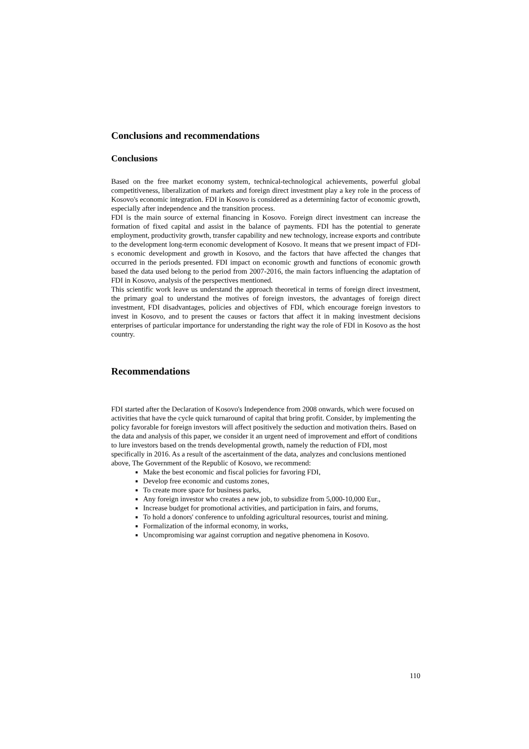Conclusions and recommendations
Conclusions
Based on the free market economy system, technical-technological achievements, powerful global competitiveness, liberalization of markets and foreign direct investment play a key role in the process of Kosovo's economic integration. FDI in Kosovo is considered as a determining factor of economic growth, especially after independence and the transition process.
FDI is the main source of external financing in Kosovo. Foreign direct investment can increase the formation of fixed capital and assist in the balance of payments. FDI has the potential to generate employment, productivity growth, transfer capability and new technology, increase exports and contribute to the development long-term economic development of Kosovo. It means that we present impact of FDI-s economic development and growth in Kosovo, and the factors that have affected the changes that occurred in the periods presented. FDI impact on economic growth and functions of economic growth based the data used belong to the period from 2007-2016, the main factors influencing the adaptation of FDI in Kosovo, analysis of the perspectives mentioned.
This scientific work leave us understand the approach theoretical in terms of foreign direct investment, the primary goal to understand the motives of foreign investors, the advantages of foreign direct investment, FDI disadvantages, policies and objectives of FDI, which encourage foreign investors to invest in Kosovo, and to present the causes or factors that affect it in making investment decisions enterprises of particular importance for understanding the right way the role of FDI in Kosovo as the host country.
Recommendations
FDI started after the Declaration of Kosovo's Independence from 2008 onwards, which were focused on activities that have the cycle quick turnaround of capital that bring profit. Consider, by implementing the policy favorable for foreign investors will affect positively the seduction and motivation theirs. Based on the data and analysis of this paper, we consider it an urgent need of improvement and effort of conditions to lure investors based on the trends developmental growth, namely the reduction of FDI, most specifically in 2016. As a result of the ascertainment of the data, analyzes and conclusions mentioned above, The Government of the Republic of Kosovo, we recommend:
Make the best economic and fiscal policies for favoring FDI,
Develop free economic and customs zones,
To create more space for business parks,
Any foreign investor who creates a new job, to subsidize from 5,000-10,000 Eur.,
Increase budget for promotional activities, and participation in fairs, and forums,
To hold a donors' conference to unfolding agricultural resources, tourist and mining.
Formalization of the informal economy, in works,
Uncompromising war against corruption and negative phenomena in Kosovo.
110